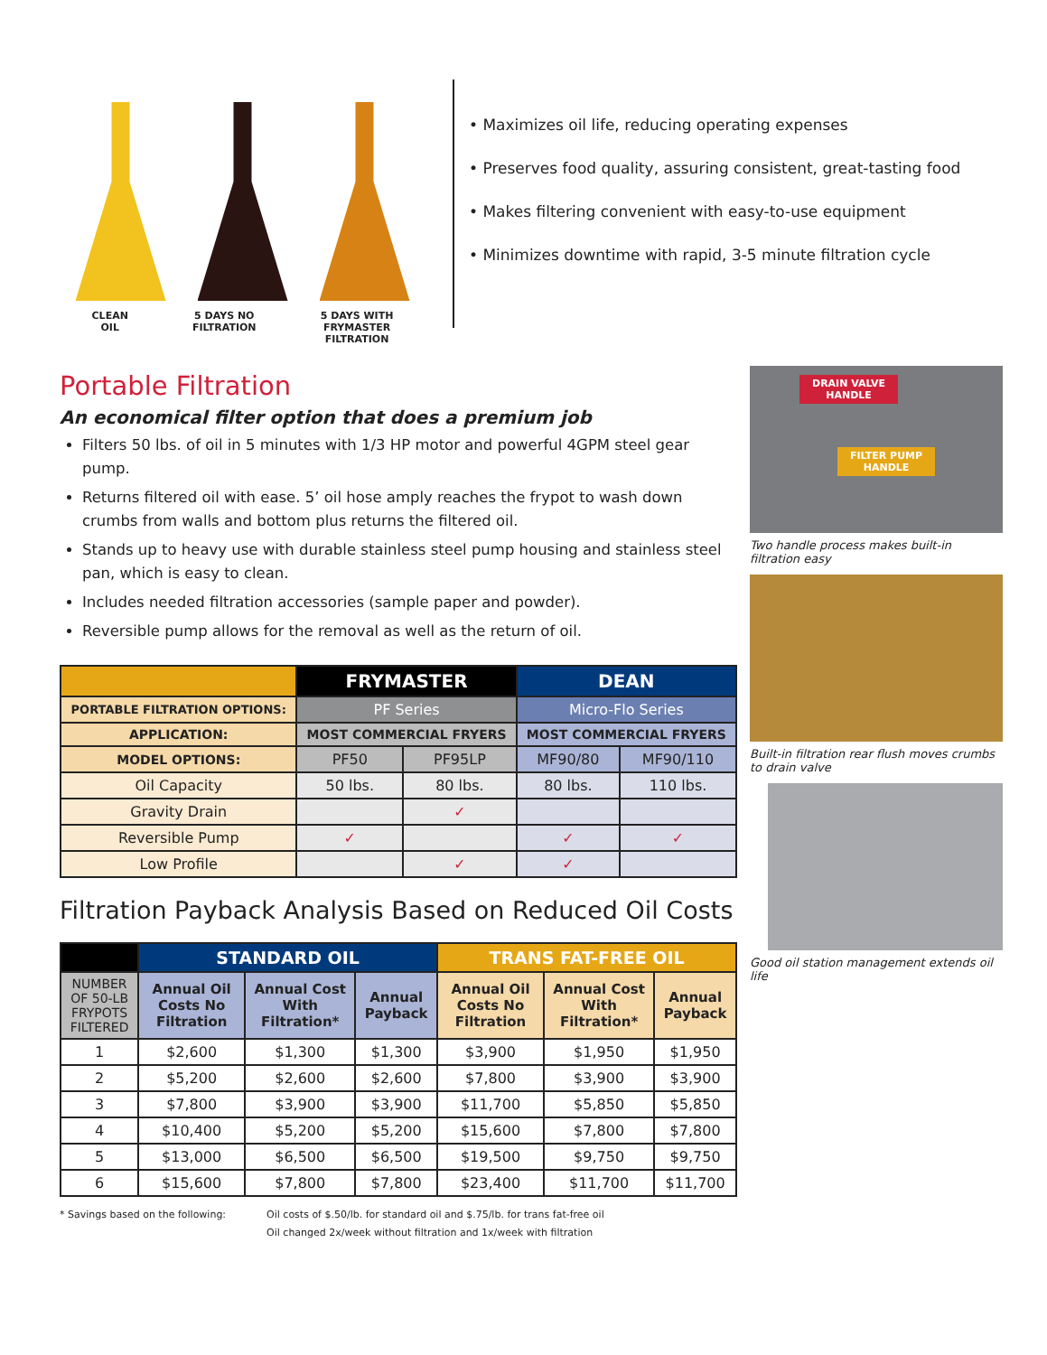CLEAN
OIL
5 DAYS NO
FILTRATION
5 DAYS WITH
FRYMASTER
FILTRATION
• Maximizes oil life, reducing operating expenses
• Preserves food quality, assuring consistent, great-tasting food
• Makes filtering convenient with easy-to-use equipment
• Minimizes downtime with rapid, 3-5 minute filtration cycle
Portable Filtration
An economical filter option that does a premium job
Filters 50 lbs. of oil in 5 minutes with 1/3 HP motor and powerful 4GPM steel gear pump.
Returns filtered oil with ease. 5’ oil hose amply reaches the frypot to wash down crumbs from walls and bottom plus returns the filtered oil.
Stands up to heavy use with durable stainless steel pump housing and stainless steel pan, which is easy to clean.
Includes needed filtration accessories (sample paper and powder).
Reversible pump allows for the removal as well as the return of oil.
| | FRYMASTER | | DEAN | |
| PORTABLE FILTRATION OPTIONS: | PF Series | | Micro-Flo Series | |
| APPLICATION: | MOST COMMERCIAL FRYERS | | MOST COMMERCIAL FRYERS | |
| MODEL OPTIONS: | PF50 | PF95LP | MF90/80 | MF90/110 |
| Oil Capacity | 50 lbs. | 80 lbs. | 80 lbs. | 110 lbs. |
| Gravity Drain | | ✓ | | |
| Reversible Pump | ✓ | | ✓ | ✓ |
| Low Profile | | ✓ | ✓ | |
Filtration Payback Analysis Based on Reduced Oil Costs
| | STANDARD OIL | | | TRANS FAT-FREE OIL | | |
| NUMBER OF 50-LB FRYPOTS FILTERED | Annual Oil Costs No Filtration | Annual Cost With Filtration* | Annual Payback | Annual Oil Costs No Filtration | Annual Cost With Filtration* | Annual Payback |
| 1 | $2,600 | $1,300 | $1,300 | $3,900 | $1,950 | $1,950 |
| 2 | $5,200 | $2,600 | $2,600 | $7,800 | $3,900 | $3,900 |
| 3 | $7,800 | $3,900 | $3,900 | $11,700 | $5,850 | $5,850 |
| 4 | $10,400 | $5,200 | $5,200 | $15,600 | $7,800 | $7,800 |
| 5 | $13,000 | $6,500 | $6,500 | $19,500 | $9,750 | $9,750 |
| 6 | $15,600 | $7,800 | $7,800 | $23,400 | $11,700 | $11,700 |
* Savings based on the following:
Oil costs of $.50/lb. for standard oil and $.75/lb. for trans fat-free oil
Oil changed 2x/week without filtration and 1x/week with filtration
DRAIN VALVE
HANDLE
FILTER PUMP
HANDLE
Two handle process makes built-in filtration easy
Built-in filtration rear flush moves crumbs to drain valve
Good oil station management extends oil life